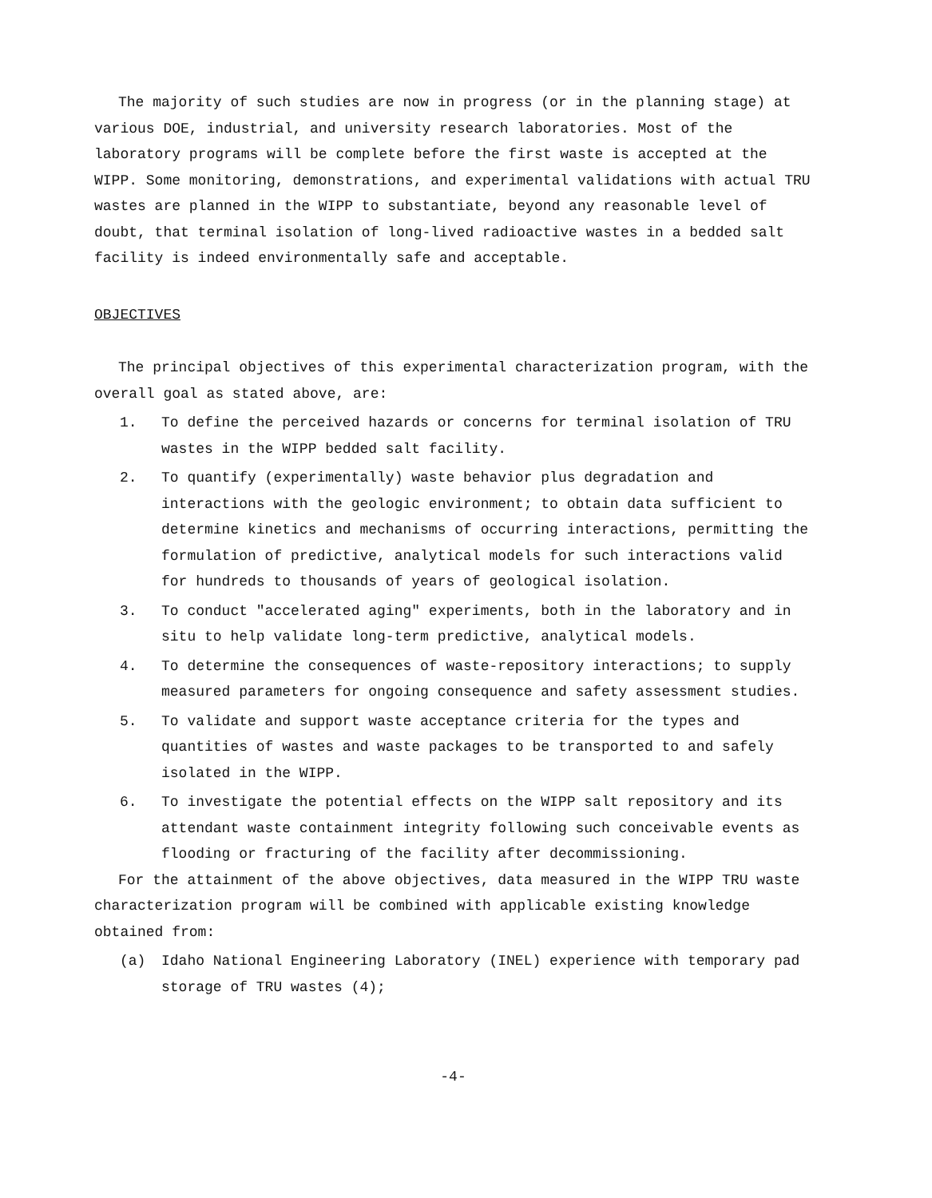The majority of such studies are now in progress (or in the planning stage) at various DOE, industrial, and university research laboratories. Most of the laboratory programs will be complete before the first waste is accepted at the WIPP. Some monitoring, demonstrations, and experimental validations with actual TRU wastes are planned in the WIPP to substantiate, beyond any reasonable level of doubt, that terminal isolation of long-lived radioactive wastes in a bedded salt facility is indeed environmentally safe and acceptable.
OBJECTIVES
The principal objectives of this experimental characterization program, with the overall goal as stated above, are:
1. To define the perceived hazards or concerns for terminal isolation of TRU wastes in the WIPP bedded salt facility.
2. To quantify (experimentally) waste behavior plus degradation and interactions with the geologic environment; to obtain data sufficient to determine kinetics and mechanisms of occurring interactions, permitting the formulation of predictive, analytical models for such interactions valid for hundreds to thousands of years of geological isolation.
3. To conduct "accelerated aging" experiments, both in the laboratory and in situ to help validate long-term predictive, analytical models.
4. To determine the consequences of waste-repository interactions; to supply measured parameters for ongoing consequence and safety assessment studies.
5. To validate and support waste acceptance criteria for the types and quantities of wastes and waste packages to be transported to and safely isolated in the WIPP.
6. To investigate the potential effects on the WIPP salt repository and its attendant waste containment integrity following such conceivable events as flooding or fracturing of the facility after decommissioning.
For the attainment of the above objectives, data measured in the WIPP TRU waste characterization program will be combined with applicable existing knowledge obtained from:
(a) Idaho National Engineering Laboratory (INEL) experience with temporary pad storage of TRU wastes (4);
-4-